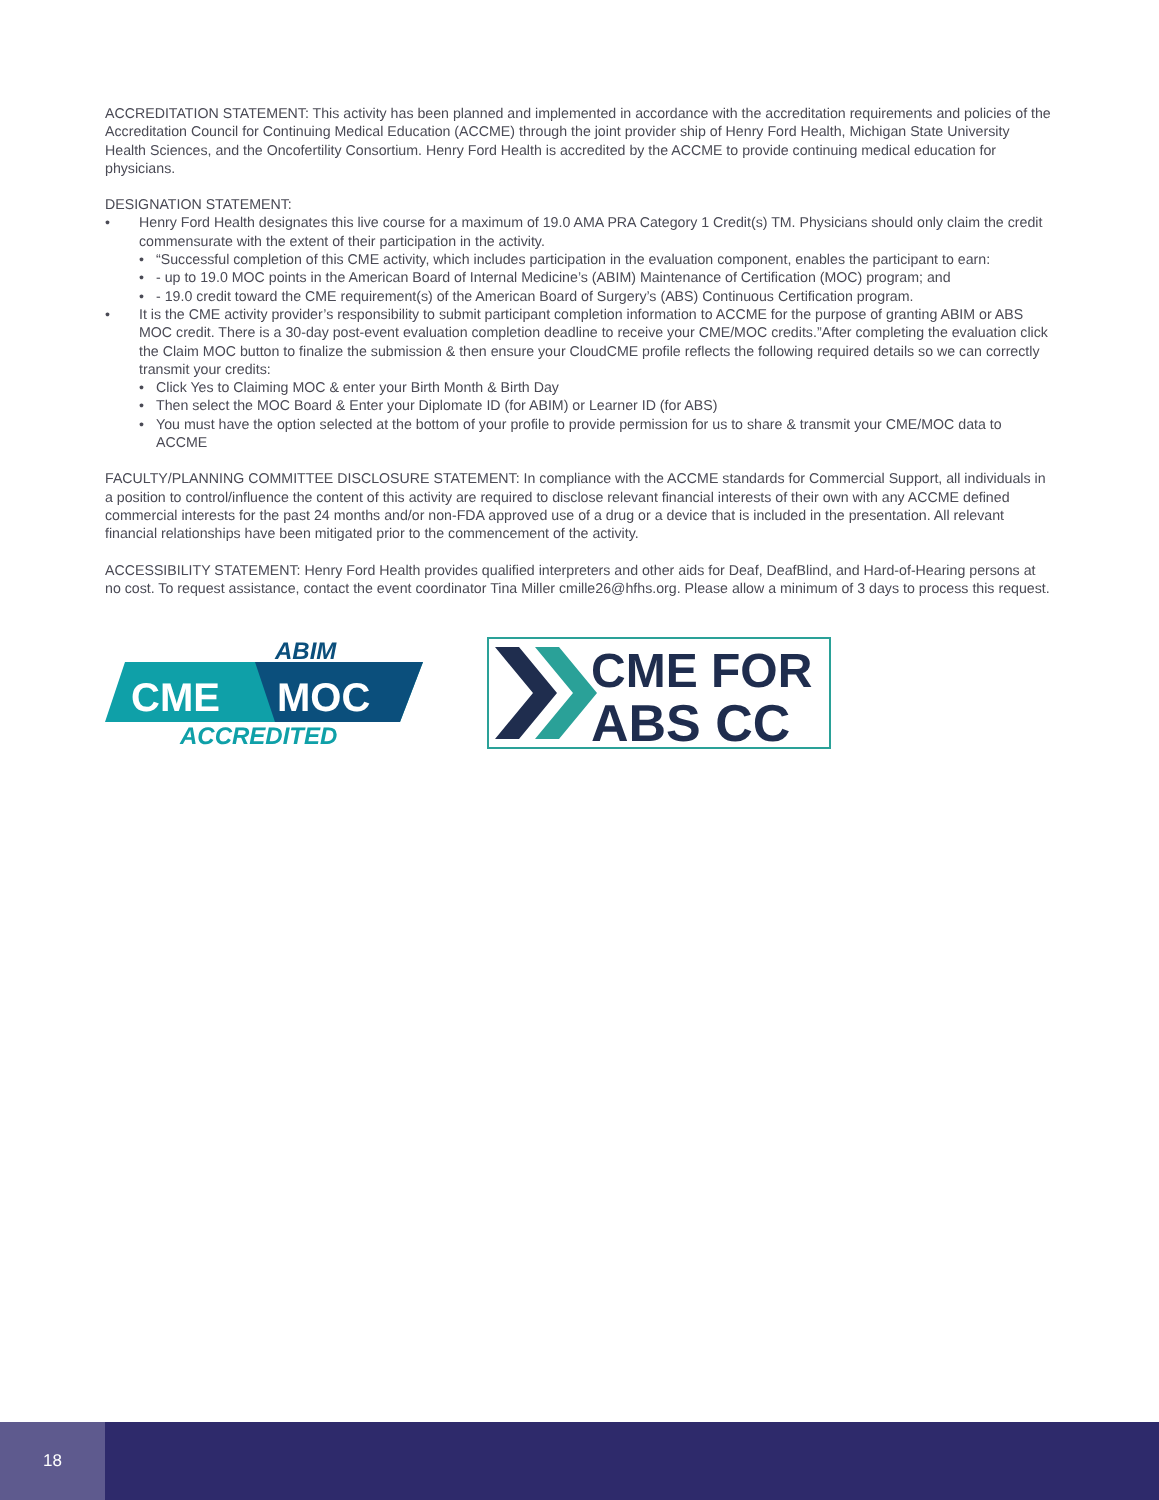ACCREDITATION STATEMENT: This activity has been planned and implemented in accordance with the accreditation requirements and policies of the Accreditation Council for Continuing Medical Education (ACCME) through the joint provider ship of Henry Ford Health, Michigan State University Health Sciences, and the Oncofertility Consortium. Henry Ford Health is accredited by the ACCME to provide continuing medical education for physicians.
DESIGNATION STATEMENT:
• Henry Ford Health designates this live course for a maximum of 19.0 AMA PRA Category 1 Credit(s) TM. Physicians should only claim the credit commensurate with the extent of their participation in the activity.
• “Successful completion of this CME activity, which includes participation in the evaluation component, enables the participant to earn:
• - up to 19.0 MOC points in the American Board of Internal Medicine’s (ABIM) Maintenance of Certification (MOC) program; and
• - 19.0 credit toward the CME requirement(s) of the American Board of Surgery’s (ABS) Continuous Certification program.
• It is the CME activity provider’s responsibility to submit participant completion information to ACCME for the purpose of granting ABIM or ABS MOC credit. There is a 30-day post-event evaluation completion deadline to receive your CME/MOC credits.”After completing the evaluation click the Claim MOC button to finalize the submission & then ensure your CloudCME profile reflects the following required details so we can correctly transmit your credits:
• Click Yes to Claiming MOC & enter your Birth Month & Birth Day
• Then select the MOC Board & Enter your Diplomate ID (for ABIM) or Learner ID (for ABS)
• You must have the option selected at the bottom of your profile to provide permission for us to share & transmit your CME/MOC data to ACCME
FACULTY/PLANNING COMMITTEE DISCLOSURE STATEMENT: In compliance with the ACCME standards for Commercial Support, all individuals in a position to control/influence the content of this activity are required to disclose relevant financial interests of their own with any ACCME defined commercial interests for the past 24 months and/or non-FDA approved use of a drug or a device that is included in the presentation. All relevant financial relationships have been mitigated prior to the commencement of the activity.
ACCESSIBILITY STATEMENT: Henry Ford Health provides qualified interpreters and other aids for Deaf, DeafBlind, and Hard-of-Hearing persons at no cost. To request assistance, contact the event coordinator Tina Miller cmille26@hfhs.org. Please allow a minimum of 3 days to process this request.
ABIM
CME
MOC
ACCREDITED
CME FOR
ABS CC
18